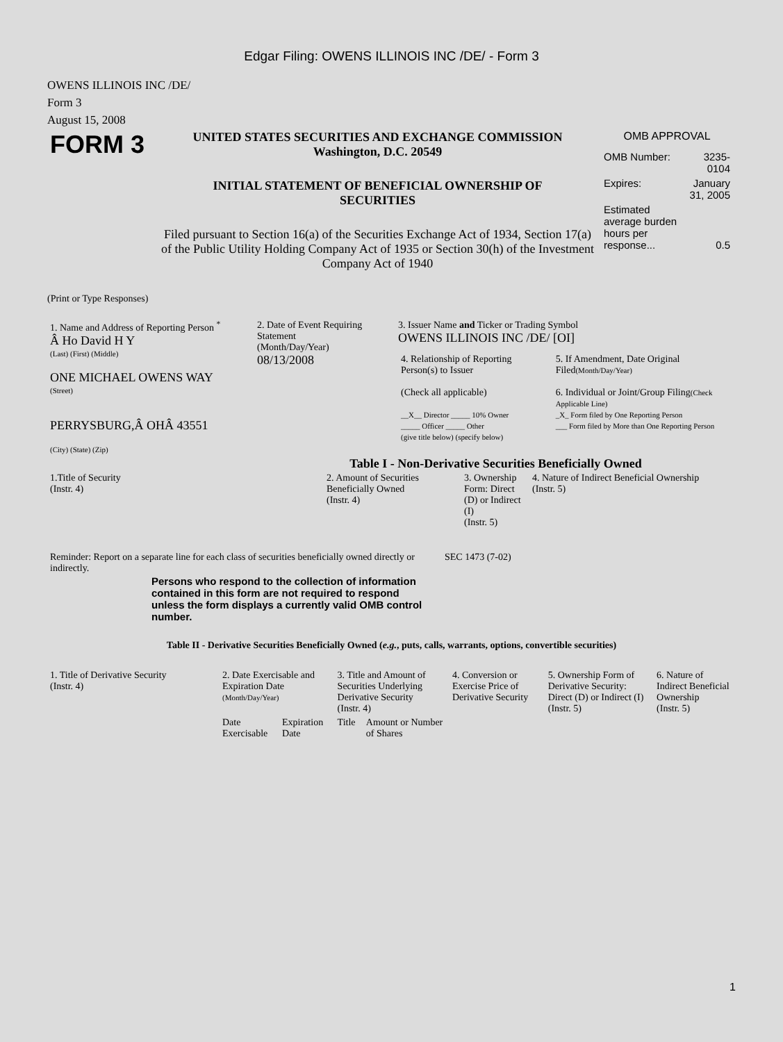Edgar Filing: OWENS ILLINOIS INC /DE/ - Form 3
OWENS ILLINOIS INC /DE/
Form 3
August 15, 2008
| FORM 3 | UNITED STATES SECURITIES AND EXCHANGE COMMISSION Washington, D.C. 20549 INITIAL STATEMENT OF BENEFICIAL OWNERSHIP OF SECURITIES Filed pursuant to Section 16(a) of the Securities Exchange Act of 1934, Section 17(a) of the Public Utility Holding Company Act of 1935 or Section 30(h) of the Investment Company Act of 1940 | OMB APPROVAL / OMB Number: / 3235-0104 / / Expires: / January 31, 2005 / / Estimated average burden hours per response... / 0.5 / |
(Print or Type Responses)
| 1. Name and Address of Reporting Person <sup>*</sup> Â Ho David H Y (Last) (First) (Middle) ONE MICHAEL OWENS WAY (Street) PERRYSBURG,Â OHÂ 43551 (City) (State) (Zip) | 2. Date of Event Requiring Statement (Month/Day/Year) 08/13/2008 | 3. Issuer Name and Ticker or Trading Symbol OWENS ILLINOIS INC /DE/ [OI] / 4. Relationship of Reporting Person(s) to Issuer (Check all applicable) __X__ Director _____ 10% Owner _____ Officer _____ Other (give title below) (specify below) / 5. If Amendment, Date Original Filed (Month/Day/Year) 6. Individual or Joint/Group Filing (Check Applicable Line) _X_ Form filed by One Reporting Person ___ Form filed by More than One Reporting Person / |
Table I - Non-Derivative Securities Beneficially Owned
| 1.Title of Security (Instr. 4) | 2. Amount of Securities Beneficially Owned (Instr. 4) | 3. Ownership Form: Direct (D) or Indirect (I) (Instr. 5) | 4. Nature of Indirect Beneficial Ownership (Instr. 5) |
| --- | --- | --- | --- |
| Reminder: Report on a separate line for each class of securities beneficially owned directly or indirectly. | SEC 1473 (7-02) |
Persons who respond to the collection of information contained in this form are not required to respond unless the form displays a currently valid OMB control number.
Table II - Derivative Securities Beneficially Owned (e.g., puts, calls, warrants, options, convertible securities)
| 1. Title of Derivative Security (Instr. 4) | 2. Date Exercisable and Expiration Date (Month/Day/Year) | | 3. Title and Amount of Securities Underlying Derivative Security (Instr. 4) | | 4. Conversion or Exercise Price of Derivative Security | 5. Ownership Form of Derivative Security: Direct (D) or Indirect (I) (Instr. 5) | 6. Nature of Indirect Beneficial Ownership (Instr. 5) |
| --- | --- | --- | --- | --- | --- | --- | --- |
| | Date Exercisable | Expiration Date | Title | Amount or Number of Shares | | | |
1